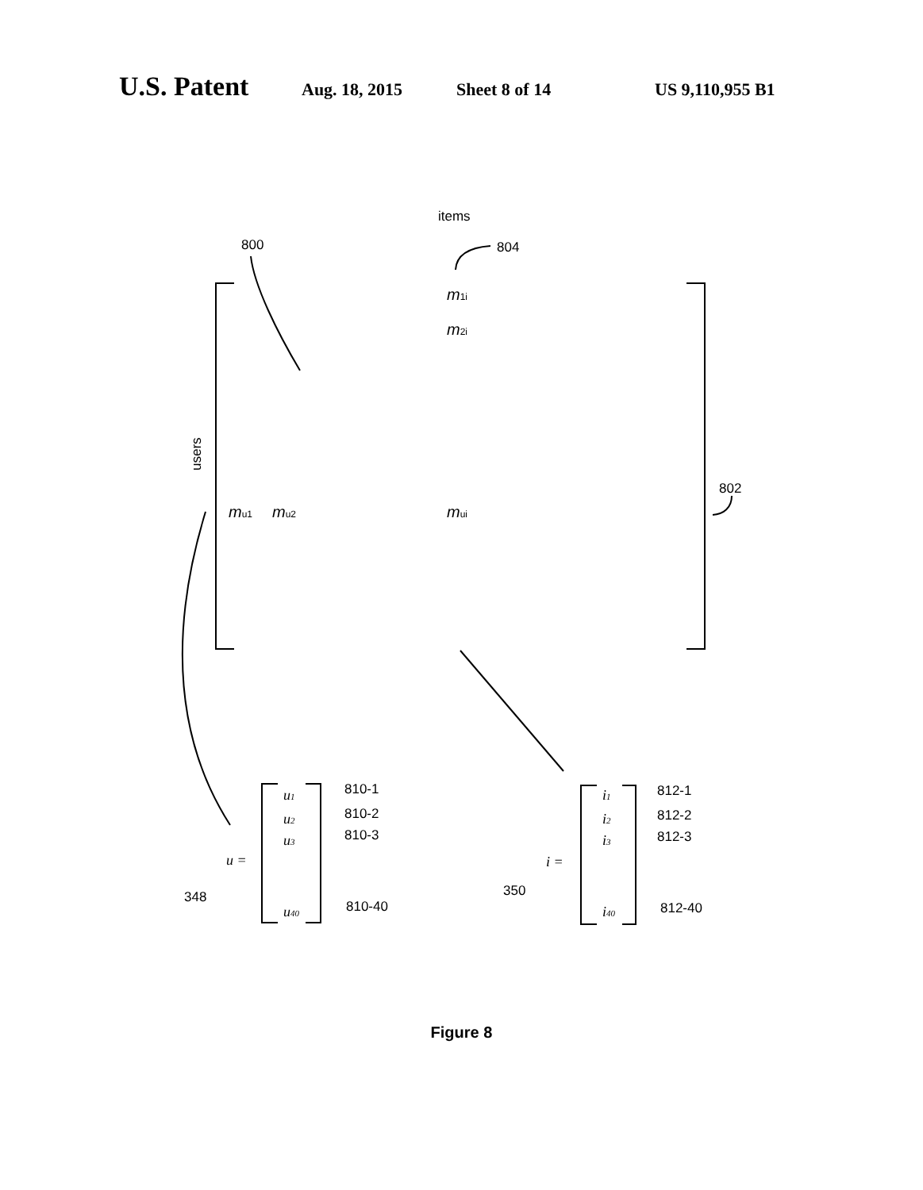U.S. Patent Aug. 18, 2015 Sheet 8 of 14 US 9,110,955 B1
m1i
m2i
mu1
mu2
mui
items
800
804
802
users
u1
u2
u3
u40
u =
i1
i2
i3
i40
i =
810-1
810-2
810-3
810-40
812-1
812-2
812-3
812-40
348
350
Figure 8